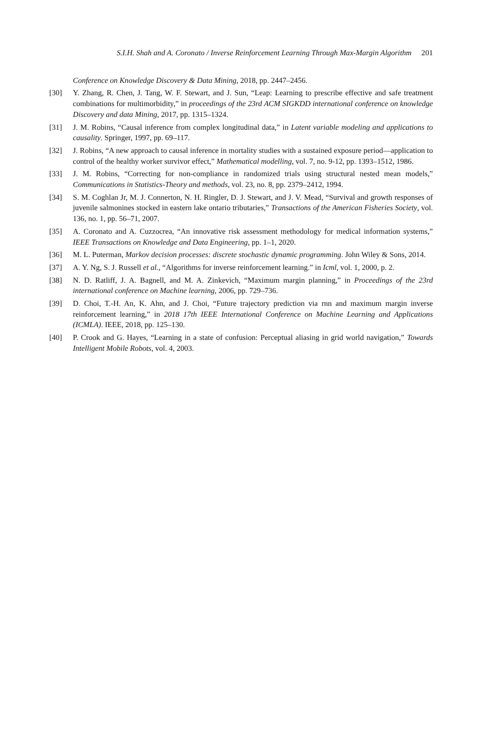S.I.H. Shah and A. Coronato / Inverse Reinforcement Learning Through Max-Margin Algorithm 201
Conference on Knowledge Discovery & Data Mining, 2018, pp. 2447–2456.
[30] Y. Zhang, R. Chen, J. Tang, W. F. Stewart, and J. Sun, “Leap: Learning to prescribe effective and safe treatment combinations for multimorbidity,” in proceedings of the 23rd ACM SIGKDD international conference on knowledge Discovery and data Mining, 2017, pp. 1315–1324.
[31] J. M. Robins, “Causal inference from complex longitudinal data,” in Latent variable modeling and applications to causality. Springer, 1997, pp. 69–117.
[32] J. Robins, “A new approach to causal inference in mortality studies with a sustained exposure period—application to control of the healthy worker survivor effect,” Mathematical modelling, vol. 7, no. 9-12, pp. 1393–1512, 1986.
[33] J. M. Robins, “Correcting for non-compliance in randomized trials using structural nested mean models,” Communications in Statistics-Theory and methods, vol. 23, no. 8, pp. 2379–2412, 1994.
[34] S. M. Coghlan Jr, M. J. Connerton, N. H. Ringler, D. J. Stewart, and J. V. Mead, “Survival and growth responses of juvenile salmonines stocked in eastern lake ontario tributaries,” Transactions of the American Fisheries Society, vol. 136, no. 1, pp. 56–71, 2007.
[35] A. Coronato and A. Cuzzocrea, “An innovative risk assessment methodology for medical information systems,” IEEE Transactions on Knowledge and Data Engineering, pp. 1–1, 2020.
[36] M. L. Puterman, Markov decision processes: discrete stochastic dynamic programming. John Wiley & Sons, 2014.
[37] A. Y. Ng, S. J. Russell et al., “Algorithms for inverse reinforcement learning.” in Icml, vol. 1, 2000, p. 2.
[38] N. D. Ratliff, J. A. Bagnell, and M. A. Zinkevich, “Maximum margin planning,” in Proceedings of the 23rd international conference on Machine learning, 2006, pp. 729–736.
[39] D. Choi, T.-H. An, K. Ahn, and J. Choi, “Future trajectory prediction via rnn and maximum margin inverse reinforcement learning,” in 2018 17th IEEE International Conference on Machine Learning and Applications (ICMLA). IEEE, 2018, pp. 125–130.
[40] P. Crook and G. Hayes, “Learning in a state of confusion: Perceptual aliasing in grid world navigation,” Towards Intelligent Mobile Robots, vol. 4, 2003.